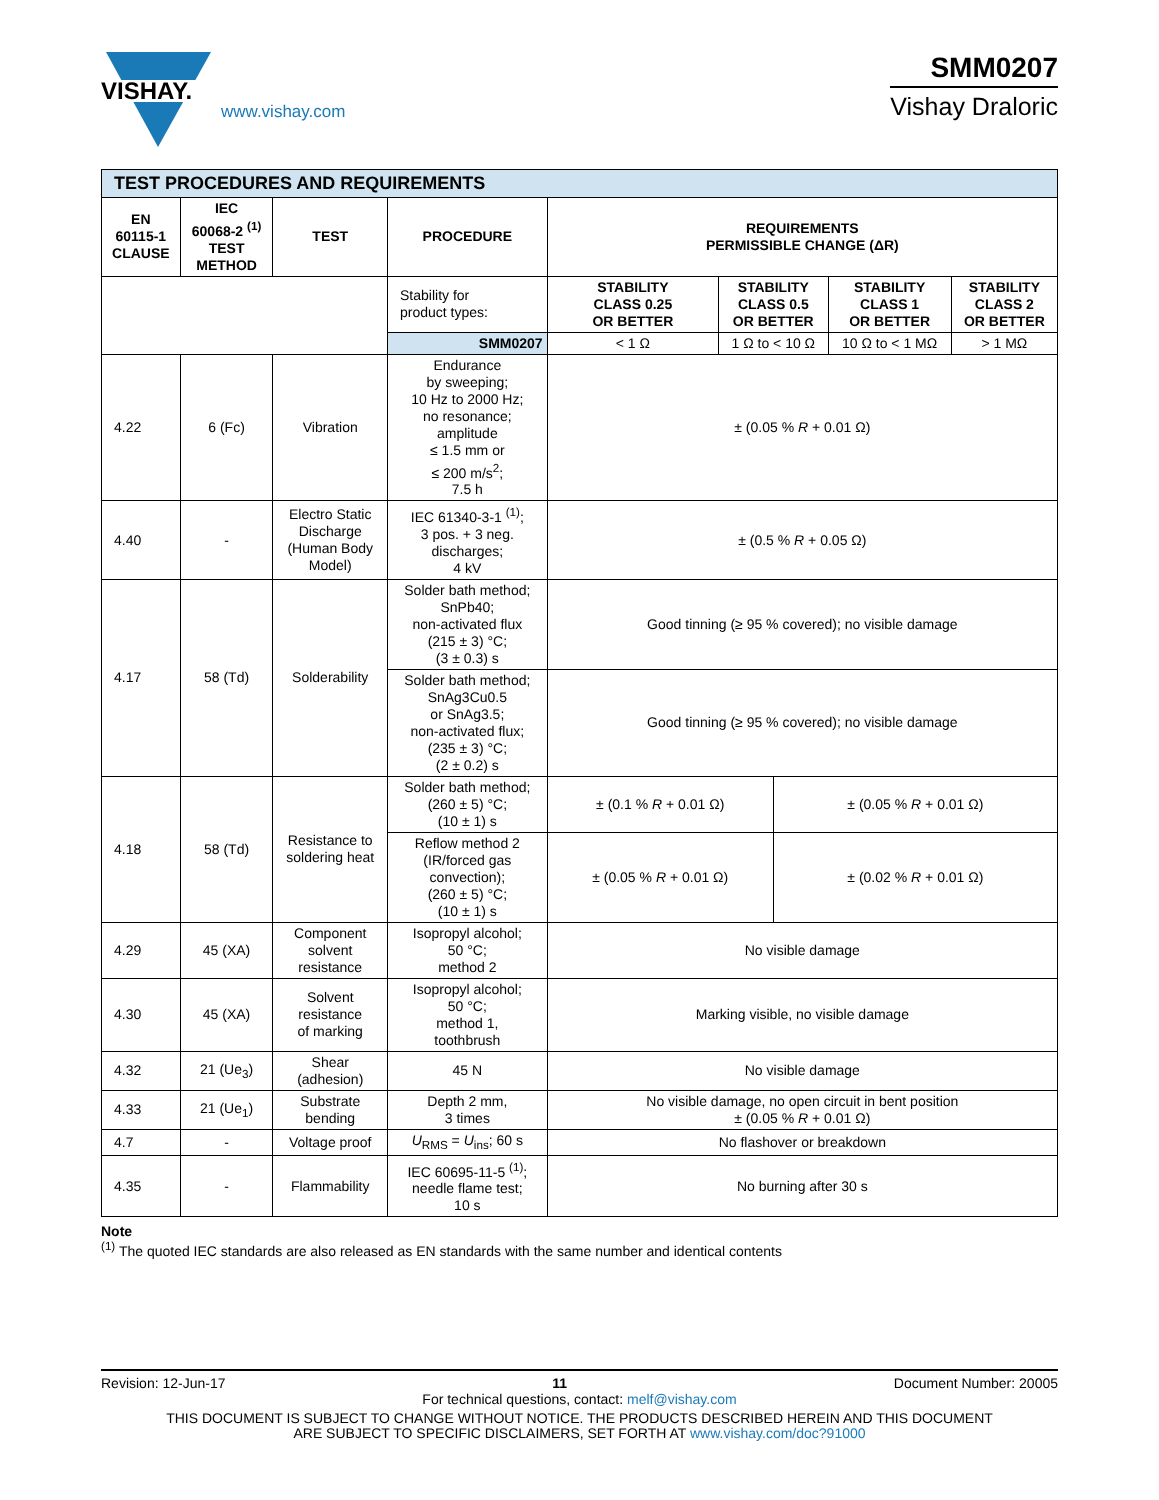VISHAY.
www.vishay.com
SMM0207
Vishay Draloric
| TEST PROCEDURES AND REQUIREMENTS | | | | | | | | |
| EN 60115-1 CLAUSE | IEC 60068-2 <sup>(1)</sup> TEST METHOD | TEST | PROCEDURE | REQUIREMENTS PERMISSIBLE CHANGE (ΔR) | | | | |
| | | | Stability for product types: | STABILITY CLASS 0.25 OR BETTER | STABILITY CLASS 0.5 OR BETTER | | STABILITY CLASS 1 OR BETTER | STABILITY CLASS 2 OR BETTER |
| | | | SMM0207 | < 1 Ω | 1 Ω to < 10 Ω | | 10 Ω to < 1 MΩ | > 1 MΩ |
| 4.22 | 6 (Fc) | Vibration | Endurance by sweeping; 10 Hz to 2000 Hz; no resonance; amplitude ≤ 1.5 mm or ≤ 200 m/s<sup>2</sup>; 7.5 h | ± (0.05 % R + 0.01 Ω) | | | | |
| 4.40 | - | Electro Static Discharge (Human Body Model) | IEC 61340-3-1 <sup>(1)</sup>; 3 pos. + 3 neg. discharges; 4 kV | ± (0.5 % R + 0.05 Ω) | | | | |
| 4.17 | 58 (Td) | Solderability | Solder bath method; SnPb40; non-activated flux (215 ± 3) °C; (3 ± 0.3) s | Good tinning (≥ 95 % covered); no visible damage | | | | |
| | | | Solder bath method; SnAg3Cu0.5 or SnAg3.5; non-activated flux; (235 ± 3) °C; (2 ± 0.2) s | Good tinning (≥ 95 % covered); no visible damage | | | | |
| 4.18 | 58 (Td) | Resistance to soldering heat | Solder bath method; (260 ± 5) °C; (10 ± 1) s | ± (0.1 % R + 0.01 Ω) | | ± (0.05 % R + 0.01 Ω) | | |
| | | | Reflow method 2 (IR/forced gas convection); (260 ± 5) °C; (10 ± 1) s | ± (0.05 % R + 0.01 Ω) | | ± (0.02 % R + 0.01 Ω) | | |
| 4.29 | 45 (XA) | Component solvent resistance | Isopropyl alcohol; 50 °C; method 2 | No visible damage | | | | |
| 4.30 | 45 (XA) | Solvent resistance of marking | Isopropyl alcohol; 50 °C; method 1, toothbrush | Marking visible, no visible damage | | | | |
| 4.32 | 21 (Ue<sub>3</sub>) | Shear (adhesion) | 45 N | No visible damage | | | | |
| 4.33 | 21 (Ue<sub>1</sub>) | Substrate bending | Depth 2 mm, 3 times | No visible damage, no open circuit in bent position ± (0.05 % R + 0.01 Ω) | | | | |
| 4.7 | - | Voltage proof | U<sub>RMS</sub> = U<sub>ins</sub>; 60 s | No flashover or breakdown | | | | |
| 4.35 | - | Flammability | IEC 60695-11-5 <sup>(1)</sup>; needle flame test; 10 s | No burning after 30 s | | | | |
Note
<sup>(1)</sup> The quoted IEC standards are also released as EN standards with the same number and identical contents
Revision: 12-Jun-17 11 Document Number: 20005
For technical questions, contact: melf@vishay.com
THIS DOCUMENT IS SUBJECT TO CHANGE WITHOUT NOTICE. THE PRODUCTS DESCRIBED HEREIN AND THIS DOCUMENT
ARE SUBJECT TO SPECIFIC DISCLAIMERS, SET FORTH AT www.vishay.com/doc?91000